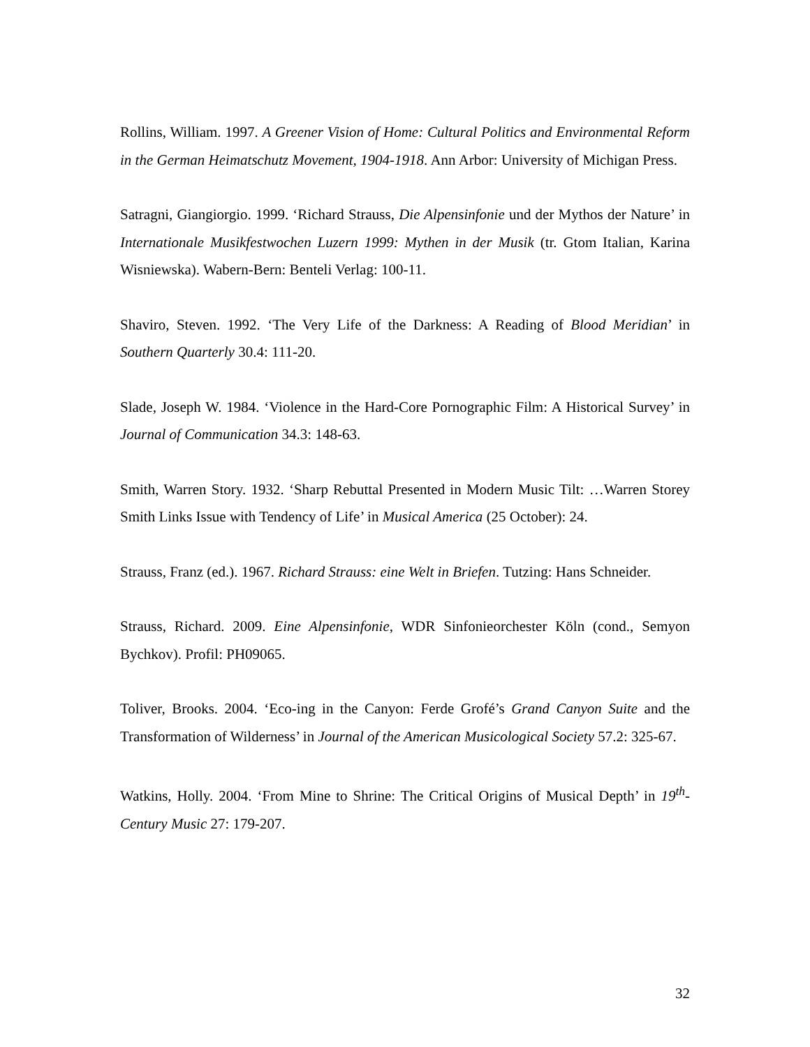Rollins, William. 1997. A Greener Vision of Home: Cultural Politics and Environmental Reform in the German Heimatschutz Movement, 1904-1918. Ann Arbor: University of Michigan Press.
Satragni, Giangiorgio. 1999. ‘Richard Strauss, Die Alpensinfonie und der Mythos der Nature’ in Internationale Musikfestwochen Luzern 1999: Mythen in der Musik (tr. Gtom Italian, Karina Wisniewska). Wabern-Bern: Benteli Verlag: 100-11.
Shaviro, Steven. 1992. ‘The Very Life of the Darkness: A Reading of Blood Meridian’ in Southern Quarterly 30.4: 111-20.
Slade, Joseph W. 1984. ‘Violence in the Hard-Core Pornographic Film: A Historical Survey’ in Journal of Communication 34.3: 148-63.
Smith, Warren Story. 1932. ‘Sharp Rebuttal Presented in Modern Music Tilt: …Warren Storey Smith Links Issue with Tendency of Life’ in Musical America (25 October): 24.
Strauss, Franz (ed.). 1967. Richard Strauss: eine Welt in Briefen. Tutzing: Hans Schneider.
Strauss, Richard. 2009. Eine Alpensinfonie, WDR Sinfonieorchester Köln (cond., Semyon Bychkov). Profil: PH09065.
Toliver, Brooks. 2004. ‘Eco-ing in the Canyon: Ferde Grofé’s Grand Canyon Suite and the Transformation of Wilderness’ in Journal of the American Musicological Society 57.2: 325-67.
Watkins, Holly. 2004. ‘From Mine to Shrine: The Critical Origins of Musical Depth’ in 19<sup>th</sup>-Century Music 27: 179-207.
32